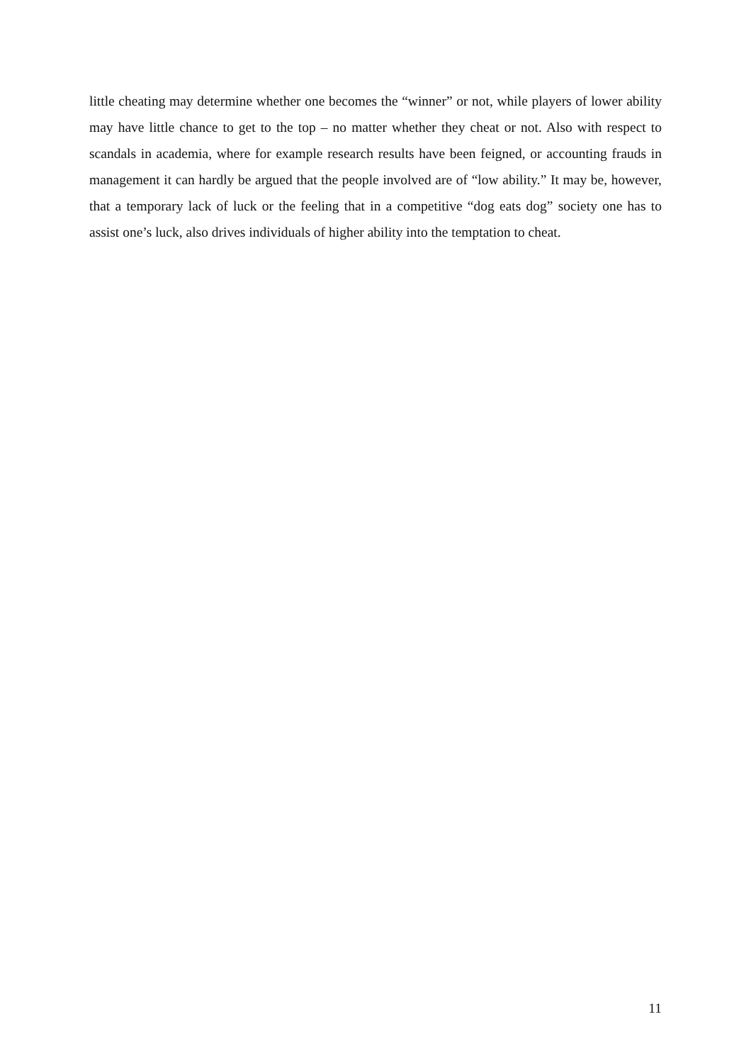little cheating may determine whether one becomes the “winner” or not, while players of lower ability may have little chance to get to the top – no matter whether they cheat or not. Also with respect to scandals in academia, where for example research results have been feigned, or accounting frauds in management it can hardly be argued that the people involved are of “low ability.” It may be, however, that a temporary lack of luck or the feeling that in a competitive “dog eats dog” society one has to assist one’s luck, also drives individuals of higher ability into the temptation to cheat.
11